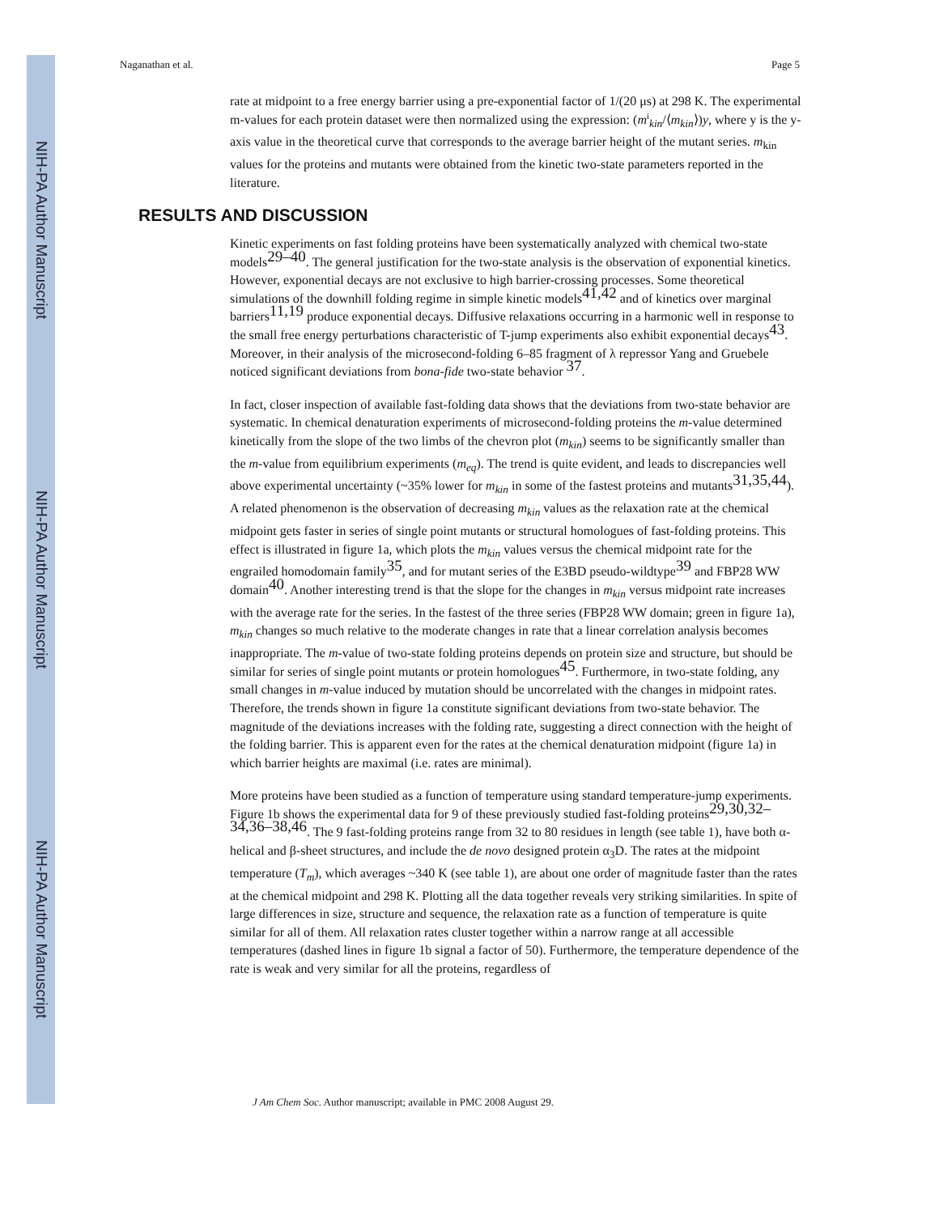NIH-PA Author Manuscript
NIH-PA Author Manuscript
NIH-PA Author Manuscript
Naganathan et al. Page 5
rate at midpoint to a free energy barrier using a pre-exponential factor of 1/(20 μs) at 298 K. The experimental m-values for each protein dataset were then normalized using the expression: (m<sup>i</sup><sub>kin</sub>/⟨m<sub>kin</sub>⟩)y, where y is the y-axis value in the theoretical curve that corresponds to the average barrier height of the mutant series. m<sub>kin</sub> values for the proteins and mutants were obtained from the kinetic two-state parameters reported in the literature.
RESULTS AND DISCUSSION
Kinetic experiments on fast folding proteins have been systematically analyzed with chemical two-state models<sup>29–40</sup>. The general justification for the two-state analysis is the observation of exponential kinetics. However, exponential decays are not exclusive to high barrier-crossing processes. Some theoretical simulations of the downhill folding regime in simple kinetic models<sup>41,42</sup> and of kinetics over marginal barriers<sup>11,19</sup> produce exponential decays. Diffusive relaxations occurring in a harmonic well in response to the small free energy perturbations characteristic of T-jump experiments also exhibit exponential decays<sup>43</sup>. Moreover, in their analysis of the microsecond-folding 6–85 fragment of λ repressor Yang and Gruebele noticed significant deviations from bona-fide two-state behavior <sup>37</sup>.
In fact, closer inspection of available fast-folding data shows that the deviations from two-state behavior are systematic. In chemical denaturation experiments of microsecond-folding proteins the m-value determined kinetically from the slope of the two limbs of the chevron plot (m<sub>kin</sub>) seems to be significantly smaller than the m-value from equilibrium experiments (m<sub>eq</sub>). The trend is quite evident, and leads to discrepancies well above experimental uncertainty (~35% lower for m<sub>kin</sub> in some of the fastest proteins and mutants<sup>31,35,44</sup>). A related phenomenon is the observation of decreasing m<sub>kin</sub> values as the relaxation rate at the chemical midpoint gets faster in series of single point mutants or structural homologues of fast-folding proteins. This effect is illustrated in figure 1a, which plots the m<sub>kin</sub> values versus the chemical midpoint rate for the engrailed homodomain family<sup>35</sup>, and for mutant series of the E3BD pseudo-wildtype<sup>39</sup> and FBP28 WW domain<sup>40</sup>. Another interesting trend is that the slope for the changes in m<sub>kin</sub> versus midpoint rate increases with the average rate for the series. In the fastest of the three series (FBP28 WW domain; green in figure 1a), m<sub>kin</sub> changes so much relative to the moderate changes in rate that a linear correlation analysis becomes inappropriate. The m-value of two-state folding proteins depends on protein size and structure, but should be similar for series of single point mutants or protein homologues<sup>45</sup>. Furthermore, in two-state folding, any small changes in m-value induced by mutation should be uncorrelated with the changes in midpoint rates. Therefore, the trends shown in figure 1a constitute significant deviations from two-state behavior. The magnitude of the deviations increases with the folding rate, suggesting a direct connection with the height of the folding barrier. This is apparent even for the rates at the chemical denaturation midpoint (figure 1a) in which barrier heights are maximal (i.e. rates are minimal).
More proteins have been studied as a function of temperature using standard temperature-jump experiments. Figure 1b shows the experimental data for 9 of these previously studied fast-folding proteins<sup>29,30,32–34,36–38,46</sup>. The 9 fast-folding proteins range from 32 to 80 residues in length (see table 1), have both α-helical and β-sheet structures, and include the de novo designed protein α<sub>3</sub>D. The rates at the midpoint temperature (T<sub>m</sub>), which averages ~340 K (see table 1), are about one order of magnitude faster than the rates at the chemical midpoint and 298 K. Plotting all the data together reveals very striking similarities. In spite of large differences in size, structure and sequence, the relaxation rate as a function of temperature is quite similar for all of them. All relaxation rates cluster together within a narrow range at all accessible temperatures (dashed lines in figure 1b signal a factor of 50). Furthermore, the temperature dependence of the rate is weak and very similar for all the proteins, regardless of
J Am Chem Soc. Author manuscript; available in PMC 2008 August 29.